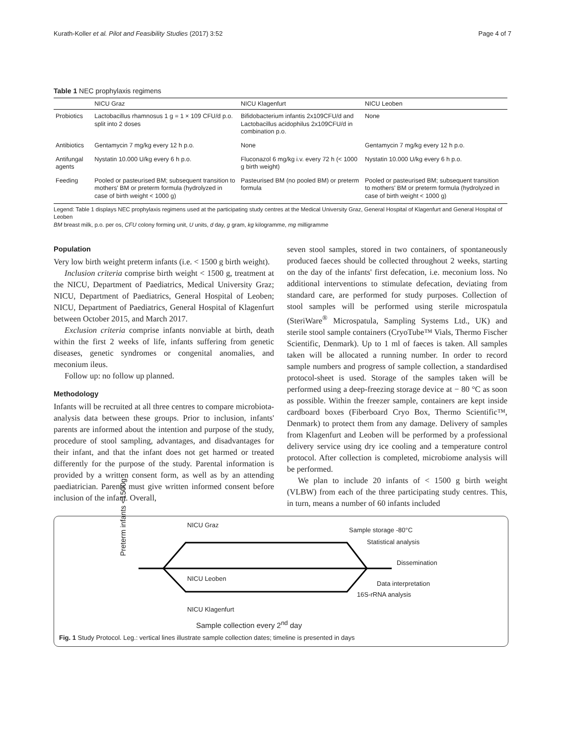Kurath-Koller et al. Pilot and Feasibility Studies (2017) 3:52 Page 4 of 7
Table 1 NEC prophylaxis regimens
| | NICU Graz | NICU Klagenfurt | NICU Leoben |
| --- | --- | --- | --- |
| Probiotics | Lactobacillus rhamnosus 1 g = 1 × 109 CFU/d p.o. split into 2 doses | Bifidobacterium infantis 2x109CFU/d and Lactobacillus acidophilus 2x109CFU/d in combination p.o. | None |
| Antibiotics | Gentamycin 7 mg/kg every 12 h p.o. | None | Gentamycin 7 mg/kg every 12 h p.o. |
| Antifungal agents | Nystatin 10.000 U/kg every 6 h p.o. | Fluconazol 6 mg/kg i.v. every 72 h (< 1000 g birth weight) | Nystatin 10.000 U/kg every 6 h p.o. |
| Feeding | Pooled or pasteurised BM; subsequent transition to mothers' BM or preterm formula (hydrolyzed in case of birth weight < 1000 g) | Pasteurised BM (no pooled BM) or preterm formula | Pooled or pasteurised BM; subsequent transition to mothers' BM or preterm formula (hydrolyzed in case of birth weight < 1000 g) |
Legend: Table 1 displays NEC prophylaxis regimens used at the participating study centres at the Medical University Graz, General Hospital of Klagenfurt and General Hospital of Leoben
BM breast milk, p.o. per os, CFU colony forming unit, U units, d day, g gram, kg kilogramme, mg milligramme
Population
Very low birth weight preterm infants (i.e. < 1500 g birth weight).
Inclusion criteria comprise birth weight < 1500 g, treatment at the NICU, Department of Paediatrics, Medical University Graz; NICU, Department of Paediatrics, General Hospital of Leoben; NICU, Department of Paediatrics, General Hospital of Klagenfurt between October 2015, and March 2017.
Exclusion criteria comprise infants nonviable at birth, death within the first 2 weeks of life, infants suffering from genetic diseases, genetic syndromes or congenital anomalies, and meconium ileus.
Follow up: no follow up planned.
Methodology
Infants will be recruited at all three centres to compare microbiota-analysis data between these groups. Prior to inclusion, infants' parents are informed about the intention and purpose of the study, procedure of stool sampling, advantages, and disadvantages for their infant, and that the infant does not get harmed or treated differently for the purpose of the study. Parental information is provided by a written consent form, as well as by an attending paediatrician. Parents must give written informed consent before inclusion of the infant. Overall,
seven stool samples, stored in two containers, of spontaneously produced faeces should be collected throughout 2 weeks, starting on the day of the infants' first defecation, i.e. meconium loss. No additional interventions to stimulate defecation, deviating from standard care, are performed for study purposes. Collection of stool samples will be performed using sterile microspatula (SteriWare<sup>®</sup> Microspatula, Sampling Systems Ltd., UK) and sterile stool sample containers (CryoTube™ Vials, Thermo Fischer Scientific, Denmark). Up to 1 ml of faeces is taken. All samples taken will be allocated a running number. In order to record sample numbers and progress of sample collection, a standardised protocol-sheet is used. Storage of the samples taken will be performed using a deep-freezing storage device at − 80 °C as soon as possible. Within the freezer sample, containers are kept inside cardboard boxes (Fiberboard Cryo Box, Thermo Scientific™, Denmark) to protect them from any damage. Delivery of samples from Klagenfurt and Leoben will be performed by a professional delivery service using dry ice cooling and a temperature control protocol. After collection is completed, microbiome analysis will be performed.
We plan to include 20 infants of < 1500 g birth weight (VLBW) from each of the three participating study centres. This, in turn, means a number of 60 infants included
Preterm infants <1500g
NICU Graz
NICU Leoben
NICU Klagenfurt
Sample storage -80°C
Statistical analysis
Dissemination
Data interpretation
16S-rRNA analysis
Sample collection every 2<sup>nd</sup> day
Fig. 1 Study Protocol. Leg.: vertical lines illustrate sample collection dates; timeline is presented in days